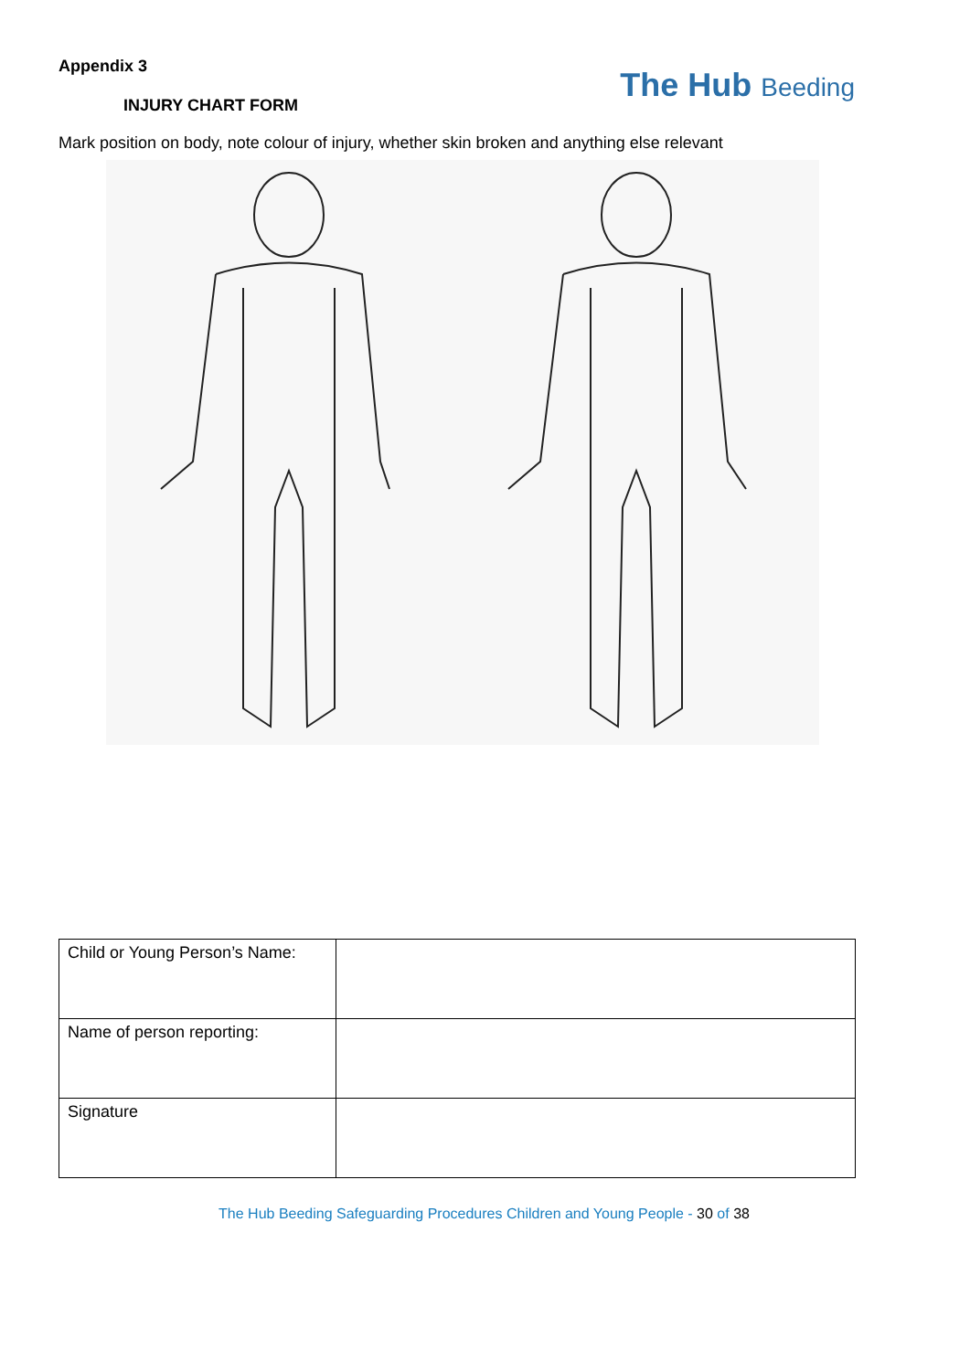Appendix 3
INJURY CHART FORM
The Hub Beeding
Mark position on body, note colour of injury, whether skin broken and anything else relevant
| Child or Young Person’s Name: | |
| Name of person reporting: | |
| Signature | |
The Hub Beeding Safeguarding Procedures Children and Young People - 30 of 38